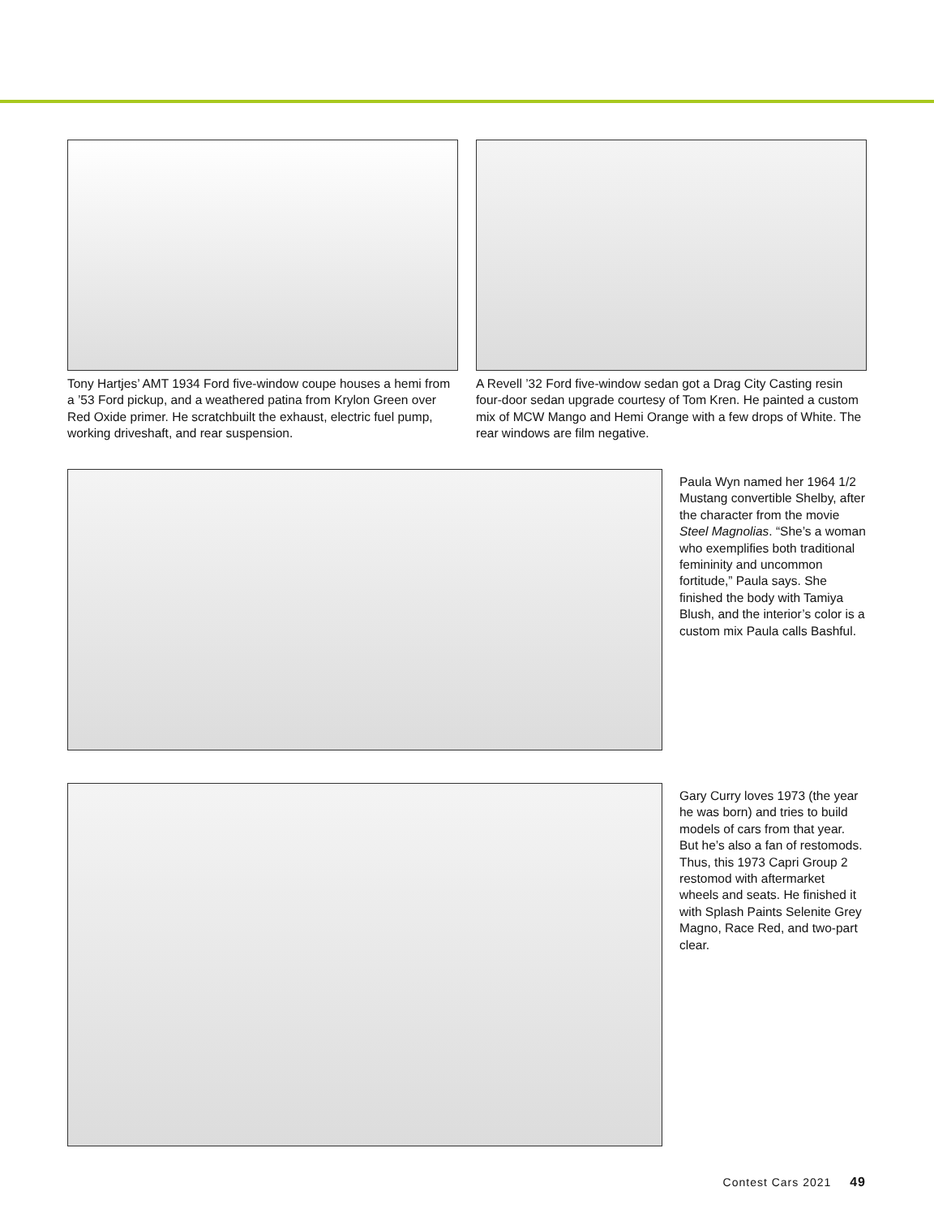Tony Hartjes’ AMT 1934 Ford five-window coupe houses a hemi from a ’53 Ford pickup, and a weathered patina from Krylon Green over Red Oxide primer. He scratchbuilt the exhaust, electric fuel pump, working driveshaft, and rear suspension.
A Revell ’32 Ford five-window sedan got a Drag City Casting resin four-door sedan upgrade courtesy of Tom Kren. He painted a custom mix of MCW Mango and Hemi Orange with a few drops of White. The rear windows are film negative.
Paula Wyn named her 1964 1/2 Mustang convertible Shelby, after the character from the movie Steel Magnolias. “She’s a woman who exemplifies both traditional femininity and uncommon fortitude,” Paula says. She finished the body with Tamiya Blush, and the interior’s color is a custom mix Paula calls Bashful.
Gary Curry loves 1973 (the year he was born) and tries to build models of cars from that year. But he’s also a fan of restomods. Thus, this 1973 Capri Group 2 restomod with aftermarket wheels and seats. He finished it with Splash Paints Selenite Grey Magno, Race Red, and two-part clear.
Contest Cars 2021 49